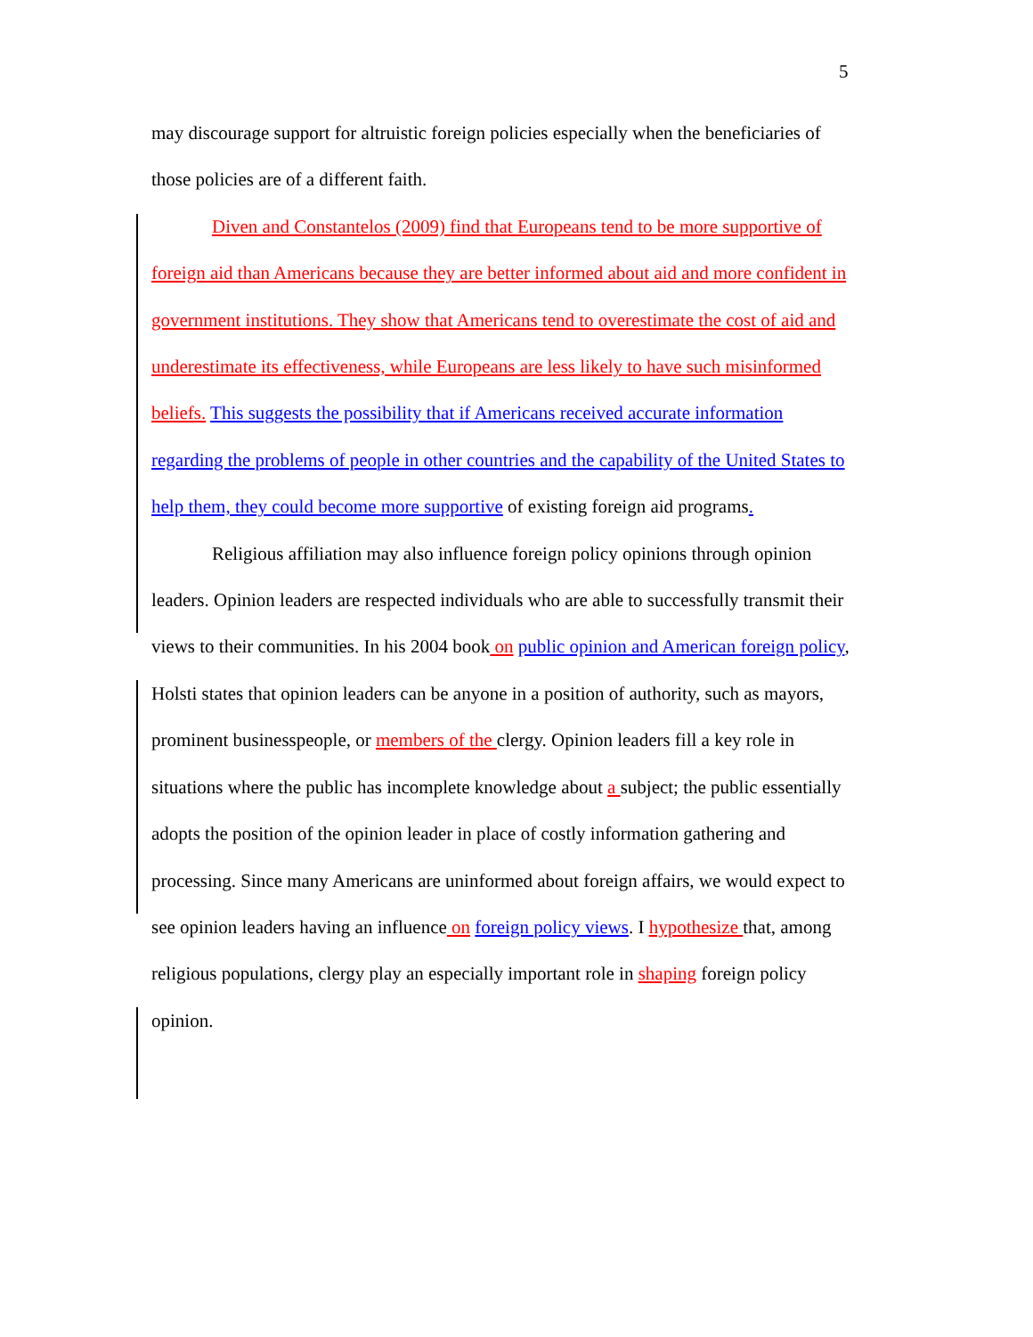5
may discourage support for altruistic foreign policies especially when the beneficiaries of those policies are of a different faith.
Diven and Constantelos (2009) find that Europeans tend to be more supportive of foreign aid than Americans because they are better informed about aid and more confident in government institutions. They show that Americans tend to overestimate the cost of aid and underestimate its effectiveness, while Europeans are less likely to have such misinformed beliefs. This suggests the possibility that if Americans received accurate information regarding the problems of people in other countries and the capability of the United States to help them, they could become more supportive of existing foreign aid programs.
Religious affiliation may also influence foreign policy opinions through opinion leaders. Opinion leaders are respected individuals who are able to successfully transmit their views to their communities. In his 2004 book on public opinion and American foreign policy, Holsti states that opinion leaders can be anyone in a position of authority, such as mayors, prominent businesspeople, or members of the clergy. Opinion leaders fill a key role in situations where the public has incomplete knowledge about a subject; the public essentially adopts the position of the opinion leader in place of costly information gathering and processing. Since many Americans are uninformed about foreign affairs, we would expect to see opinion leaders having an influence on foreign policy views. I hypothesize that, among religious populations, clergy play an especially important role in shaping foreign policy opinion.